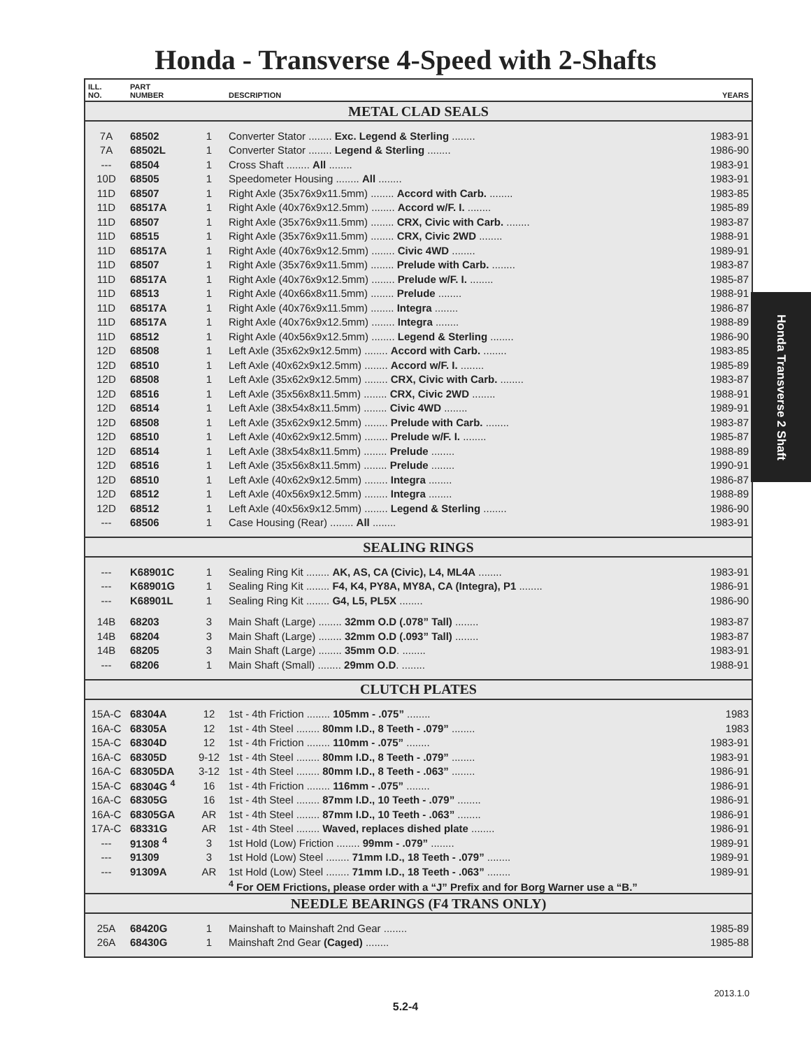Honda - Transverse 4-Speed with 2-Shafts
| ILL. NO. | PART NUMBER | | DESCRIPTION | YEARS |
| --- | --- | --- | --- | --- |
| METAL CLAD SEALS | | | | |
| 7A | 68502 | 1 | Converter Stator ........ Exc. Legend & Sterling ........ | 1983-91 |
| 7A | 68502L | 1 | Converter Stator ........ Legend & Sterling ........ | 1986-90 |
| --- | 68504 | 1 | Cross Shaft ........ All ........ | 1983-91 |
| 10D | 68505 | 1 | Speedometer Housing ........ All ........ | 1983-91 |
| 11D | 68507 | 1 | Right Axle (35x76x9x11.5mm) ........ Accord with Carb. ........ | 1983-85 |
| 11D | 68517A | 1 | Right Axle (40x76x9x12.5mm) ........ Accord w/F. I. ........ | 1985-89 |
| 11D | 68507 | 1 | Right Axle (35x76x9x11.5mm) ........ CRX, Civic with Carb. ........ | 1983-87 |
| 11D | 68515 | 1 | Right Axle (35x76x9x11.5mm) ........ CRX, Civic 2WD ........ | 1988-91 |
| 11D | 68517A | 1 | Right Axle (40x76x9x12.5mm) ........ Civic 4WD ........ | 1989-91 |
| 11D | 68507 | 1 | Right Axle (35x76x9x11.5mm) ........ Prelude with Carb. ........ | 1983-87 |
| 11D | 68517A | 1 | Right Axle (40x76x9x12.5mm) ........ Prelude w/F. I. ........ | 1985-87 |
| 11D | 68513 | 1 | Right Axle (40x66x8x11.5mm) ........ Prelude ........ | 1988-91 |
| 11D | 68517A | 1 | Right Axle (40x76x9x11.5mm) ........ Integra ........ | 1986-87 |
| 11D | 68517A | 1 | Right Axle (40x76x9x12.5mm) ........ Integra ........ | 1988-89 |
| 11D | 68512 | 1 | Right Axle (40x56x9x12.5mm) ........ Legend & Sterling ........ | 1986-90 |
| 12D | 68508 | 1 | Left Axle (35x62x9x12.5mm) ........ Accord with Carb. ........ | 1983-85 |
| 12D | 68510 | 1 | Left Axle (40x62x9x12.5mm) ........ Accord w/F. I. ........ | 1985-89 |
| 12D | 68508 | 1 | Left Axle (35x62x9x12.5mm) ........ CRX, Civic with Carb. ........ | 1983-87 |
| 12D | 68516 | 1 | Left Axle (35x56x8x11.5mm) ........ CRX, Civic 2WD ........ | 1988-91 |
| 12D | 68514 | 1 | Left Axle (38x54x8x11.5mm) ........ Civic 4WD ........ | 1989-91 |
| 12D | 68508 | 1 | Left Axle (35x62x9x12.5mm) ........ Prelude with Carb. ........ | 1983-87 |
| 12D | 68510 | 1 | Left Axle (40x62x9x12.5mm) ........ Prelude w/F. I. ........ | 1985-87 |
| 12D | 68514 | 1 | Left Axle (38x54x8x11.5mm) ........ Prelude ........ | 1988-89 |
| 12D | 68516 | 1 | Left Axle (35x56x8x11.5mm) ........ Prelude ........ | 1990-91 |
| 12D | 68510 | 1 | Left Axle (40x62x9x12.5mm) ........ Integra ........ | 1986-87 |
| 12D | 68512 | 1 | Left Axle (40x56x9x12.5mm) ........ Integra ........ | 1988-89 |
| 12D | 68512 | 1 | Left Axle (40x56x9x12.5mm) ........ Legend & Sterling ........ | 1986-90 |
| --- | 68506 | 1 | Case Housing (Rear) ........ All ........ | 1983-91 |
| SEALING RINGS | | | | |
| --- | K68901C | 1 | Sealing Ring Kit ........ AK, AS, CA (Civic), L4, ML4A ........ | 1983-91 |
| --- | K68901G | 1 | Sealing Ring Kit ........ F4, K4, PY8A, MY8A, CA (Integra), P1 ........ | 1986-91 |
| --- | K68901L | 1 | Sealing Ring Kit ........ G4, L5, PL5X ........ | 1986-90 |
| 14B | 68203 | 3 | Main Shaft (Large) ........ 32mm O.D (.078” Tall) ........ | 1983-87 |
| 14B | 68204 | 3 | Main Shaft (Large) ........ 32mm O.D (.093” Tall) ........ | 1983-87 |
| 14B | 68205 | 3 | Main Shaft (Large) ........ 35mm O.D . ........ | 1983-91 |
| --- | 68206 | 1 | Main Shaft (Small) ........ 29mm O.D . ........ | 1988-91 |
| CLUTCH PLATES | | | | |
| 15A-C | 68304A | 12 | 1st - 4th Friction ........ 105mm - .075” ........ | 1983 |
| 16A-C | 68305A | 12 | 1st - 4th Steel ........ 80mm I.D., 8 Teeth - .079” ........ | 1983 |
| 15A-C | 68304D | 12 | 1st - 4th Friction ........ 110mm - .075” ........ | 1983-91 |
| 16A-C | 68305D | 9-12 | 1st - 4th Steel ........ 80mm I.D., 8 Teeth - .079” ........ | 1983-91 |
| 16A-C | 68305DA | 3-12 | 1st - 4th Steel ........ 80mm I.D., 8 Teeth - .063” ........ | 1986-91 |
| 15A-C | 68304G <sup>4</sup> | 16 | 1st - 4th Friction ........ 116mm - .075” ........ | 1986-91 |
| 16A-C | 68305G | 16 | 1st - 4th Steel ........ 87mm I.D., 10 Teeth - .079” ........ | 1986-91 |
| 16A-C | 68305GA | AR | 1st - 4th Steel ........ 87mm I.D., 10 Teeth - .063” ........ | 1986-91 |
| 17A-C | 68331G | AR | 1st - 4th Steel ........ Waved, replaces dished plate ........ | 1986-91 |
| --- | 91308 <sup>4</sup> | 3 | 1st Hold (Low) Friction ........ 99mm - .079” ........ | 1989-91 |
| --- | 91309 | 3 | 1st Hold (Low) Steel ........ 71mm I.D., 18 Teeth - .079” ........ | 1989-91 |
| --- | 91309A | AR | 1st Hold (Low) Steel ........ 71mm I.D., 18 Teeth - .063” ........ | 1989-91 |
| | | | <sup>4</sup> For OEM Frictions, please order with a “J” Prefix and for Borg Warner use a “B.” | |
| NEEDLE BEARINGS (F4 TRANS ONLY) | | | | |
| 25A | 68420G | 1 | Mainshaft to Mainshaft 2nd Gear ........ | 1985-89 |
| 26A | 68430G | 1 | Mainshaft 2nd Gear (Caged) ........ | 1985-88 |
Honda Transverse 2 Shaft
2013.1.0
5.2-4